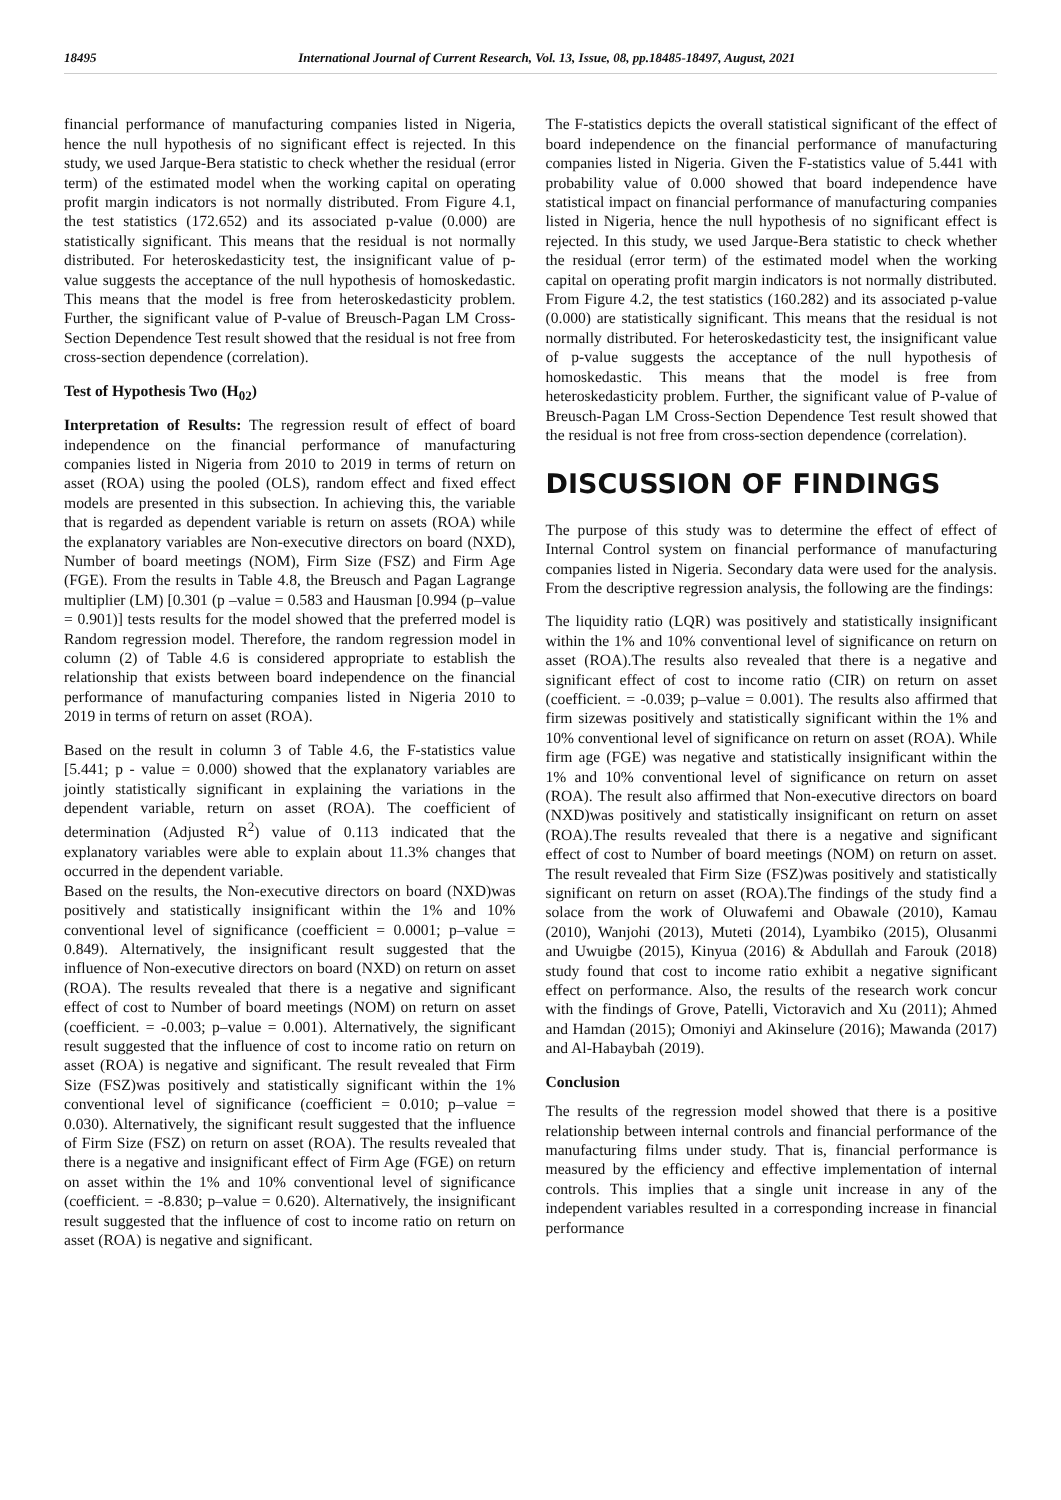18495 International Journal of Current Research, Vol. 13, Issue, 08, pp.18485-18497, August, 2021
financial performance of manufacturing companies listed in Nigeria, hence the null hypothesis of no significant effect is rejected. In this study, we used Jarque-Bera statistic to check whether the residual (error term) of the estimated model when the working capital on operating profit margin indicators is not normally distributed. From Figure 4.1, the test statistics (172.652) and its associated p-value (0.000) are statistically significant. This means that the residual is not normally distributed. For heteroskedasticity test, the insignificant value of p-value suggests the acceptance of the null hypothesis of homoskedastic. This means that the model is free from heteroskedasticity problem. Further, the significant value of P-value of Breusch-Pagan LM Cross-Section Dependence Test result showed that the residual is not free from cross-section dependence (correlation).
Test of Hypothesis Two (H<sub>02</sub>)
Interpretation of Results: The regression result of effect of board independence on the financial performance of manufacturing companies listed in Nigeria from 2010 to 2019 in terms of return on asset (ROA) using the pooled (OLS), random effect and fixed effect models are presented in this subsection. In achieving this, the variable that is regarded as dependent variable is return on assets (ROA) while the explanatory variables are Non-executive directors on board (NXD), Number of board meetings (NOM), Firm Size (FSZ) and Firm Age (FGE). From the results in Table 4.8, the Breusch and Pagan Lagrange multiplier (LM) [0.301 (p –value = 0.583 and Hausman [0.994 (p–value = 0.901)] tests results for the model showed that the preferred model is Random regression model. Therefore, the random regression model in column (2) of Table 4.6 is considered appropriate to establish the relationship that exists between board independence on the financial performance of manufacturing companies listed in Nigeria 2010 to 2019 in terms of return on asset (ROA).
Based on the result in column 3 of Table 4.6, the F-statistics value [5.441; p - value = 0.000) showed that the explanatory variables are jointly statistically significant in explaining the variations in the dependent variable, return on asset (ROA). The coefficient of determination (Adjusted R<sup>2</sup>) value of 0.113 indicated that the explanatory variables were able to explain about 11.3% changes that occurred in the dependent variable.
Based on the results, the Non-executive directors on board (NXD)was positively and statistically insignificant within the 1% and 10% conventional level of significance (coefficient = 0.0001; p–value = 0.849). Alternatively, the insignificant result suggested that the influence of Non-executive directors on board (NXD) on return on asset (ROA). The results revealed that there is a negative and significant effect of cost to Number of board meetings (NOM) on return on asset (coefficient. = -0.003; p–value = 0.001). Alternatively, the significant result suggested that the influence of cost to income ratio on return on asset (ROA) is negative and significant. The result revealed that Firm Size (FSZ)was positively and statistically significant within the 1% conventional level of significance (coefficient = 0.010; p–value = 0.030). Alternatively, the significant result suggested that the influence of Firm Size (FSZ) on return on asset (ROA). The results revealed that there is a negative and insignificant effect of Firm Age (FGE) on return on asset within the 1% and 10% conventional level of significance (coefficient. = -8.830; p–value = 0.620). Alternatively, the insignificant result suggested that the influence of cost to income ratio on return on asset (ROA) is negative and significant.
The F-statistics depicts the overall statistical significant of the effect of board independence on the financial performance of manufacturing companies listed in Nigeria. Given the F-statistics value of 5.441 with probability value of 0.000 showed that board independence have statistical impact on financial performance of manufacturing companies listed in Nigeria, hence the null hypothesis of no significant effect is rejected. In this study, we used Jarque-Bera statistic to check whether the residual (error term) of the estimated model when the working capital on operating profit margin indicators is not normally distributed. From Figure 4.2, the test statistics (160.282) and its associated p-value (0.000) are statistically significant. This means that the residual is not normally distributed. For heteroskedasticity test, the insignificant value of p-value suggests the acceptance of the null hypothesis of homoskedastic. This means that the model is free from heteroskedasticity problem. Further, the significant value of P-value of Breusch-Pagan LM Cross-Section Dependence Test result showed that the residual is not free from cross-section dependence (correlation).
DISCUSSION OF FINDINGS
The purpose of this study was to determine the effect of effect of Internal Control system on financial performance of manufacturing companies listed in Nigeria. Secondary data were used for the analysis. From the descriptive regression analysis, the following are the findings:
The liquidity ratio (LQR) was positively and statistically insignificant within the 1% and 10% conventional level of significance on return on asset (ROA).The results also revealed that there is a negative and significant effect of cost to income ratio (CIR) on return on asset (coefficient. = -0.039; p–value = 0.001). The results also affirmed that firm sizewas positively and statistically significant within the 1% and 10% conventional level of significance on return on asset (ROA). While firm age (FGE) was negative and statistically insignificant within the 1% and 10% conventional level of significance on return on asset (ROA). The result also affirmed that Non-executive directors on board (NXD)was positively and statistically insignificant on return on asset (ROA).The results revealed that there is a negative and significant effect of cost to Number of board meetings (NOM) on return on asset. The result revealed that Firm Size (FSZ)was positively and statistically significant on return on asset (ROA).The findings of the study find a solace from the work of Oluwafemi and Obawale (2010), Kamau (2010), Wanjohi (2013), Muteti (2014), Lyambiko (2015), Olusanmi and Uwuigbe (2015), Kinyua (2016) & Abdullah and Farouk (2018) study found that cost to income ratio exhibit a negative significant effect on performance. Also, the results of the research work concur with the findings of Grove, Patelli, Victoravich and Xu (2011); Ahmed and Hamdan (2015); Omoniyi and Akinselure (2016); Mawanda (2017) and Al-Habaybah (2019).
Conclusion
The results of the regression model showed that there is a positive relationship between internal controls and financial performance of the manufacturing films under study. That is, financial performance is measured by the efficiency and effective implementation of internal controls. This implies that a single unit increase in any of the independent variables resulted in a corresponding increase in financial performance